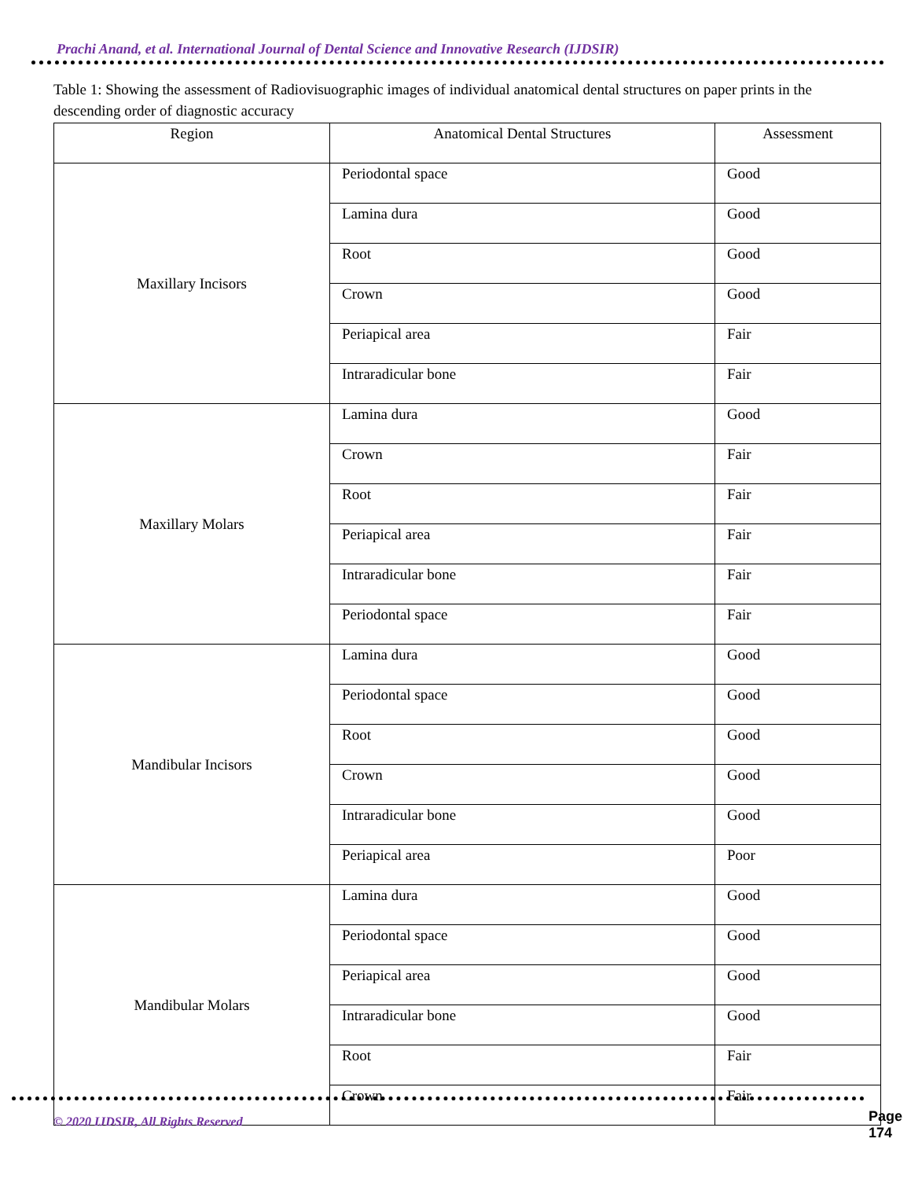Prachi Anand, et al. International Journal of Dental Science and Innovative Research (IJDSIR)
Table 1: Showing the assessment of Radiovisuographic images of individual anatomical dental structures on paper prints in the descending order of diagnostic accuracy
| Region | Anatomical Dental Structures | Assessment |
| --- | --- | --- |
| Maxillary Incisors | Periodontal space | Good |
| | Lamina dura | Good |
| | Root | Good |
| | Crown | Good |
| | Periapical area | Fair |
| | Intraradicular bone | Fair |
| Maxillary Molars | Lamina dura | Good |
| | Crown | Fair |
| | Root | Fair |
| | Periapical area | Fair |
| | Intraradicular bone | Fair |
| | Periodontal space | Fair |
| Mandibular Incisors | Lamina dura | Good |
| | Periodontal space | Good |
| | Root | Good |
| | Crown | Good |
| | Intraradicular bone | Good |
| | Periapical area | Poor |
| Mandibular Molars | Lamina dura | Good |
| | Periodontal space | Good |
| | Periapical area | Good |
| | Intraradicular bone | Good |
| | Root | Fair |
| | Crown | Fair |
© 2020 IJDSIR, All Rights Reserved
Page 174